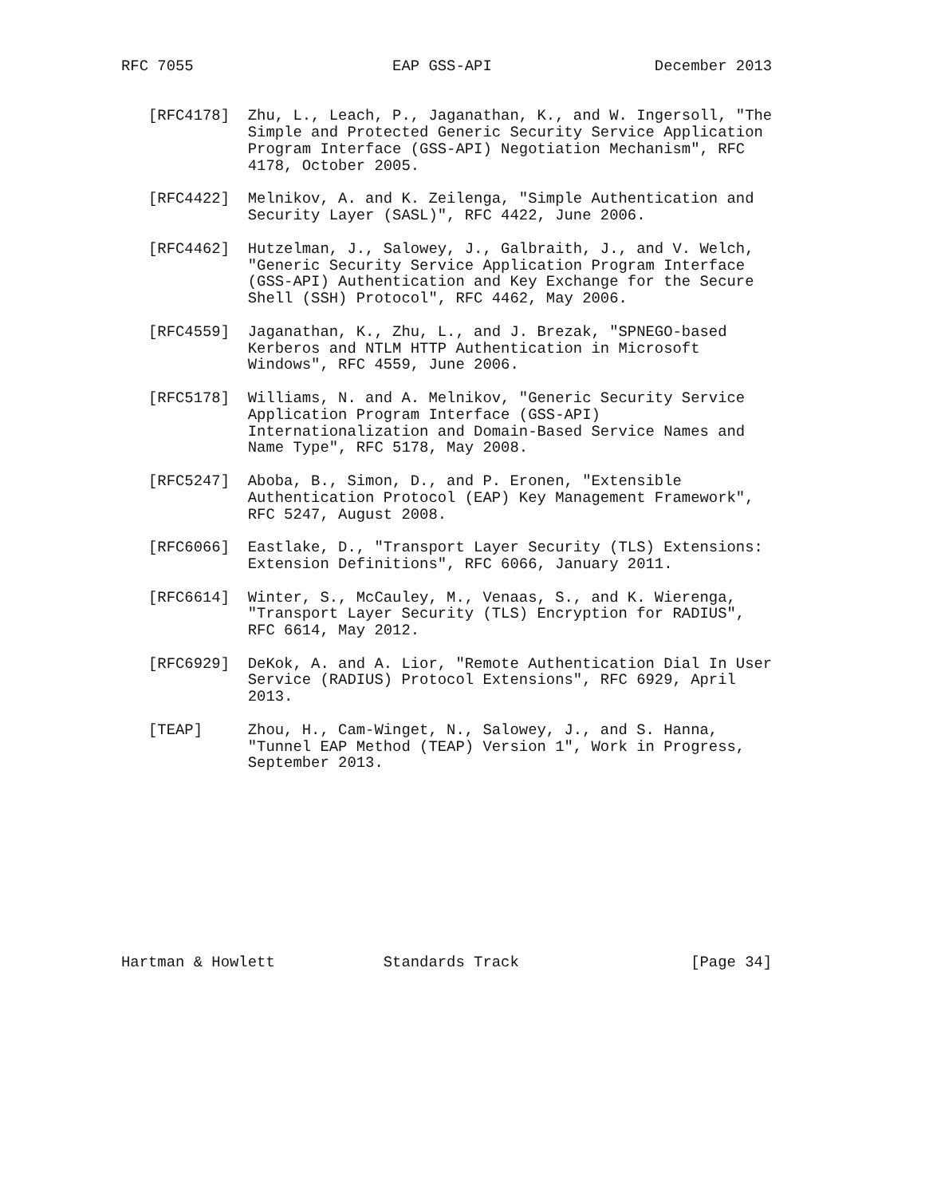RFC 7055                      EAP GSS-API                  December 2013


   [RFC4178]  Zhu, L., Leach, P., Jaganathan, K., and W. Ingersoll, "The
              Simple and Protected Generic Security Service Application
              Program Interface (GSS-API) Negotiation Mechanism", RFC
              4178, October 2005.

   [RFC4422]  Melnikov, A. and K. Zeilenga, "Simple Authentication and
              Security Layer (SASL)", RFC 4422, June 2006.

   [RFC4462]  Hutzelman, J., Salowey, J., Galbraith, J., and V. Welch,
              "Generic Security Service Application Program Interface
              (GSS-API) Authentication and Key Exchange for the Secure
              Shell (SSH) Protocol", RFC 4462, May 2006.

   [RFC4559]  Jaganathan, K., Zhu, L., and J. Brezak, "SPNEGO-based
              Kerberos and NTLM HTTP Authentication in Microsoft
              Windows", RFC 4559, June 2006.

   [RFC5178]  Williams, N. and A. Melnikov, "Generic Security Service
              Application Program Interface (GSS-API)
              Internationalization and Domain-Based Service Names and
              Name Type", RFC 5178, May 2008.

   [RFC5247]  Aboba, B., Simon, D., and P. Eronen, "Extensible
              Authentication Protocol (EAP) Key Management Framework",
              RFC 5247, August 2008.

   [RFC6066]  Eastlake, D., "Transport Layer Security (TLS) Extensions:
              Extension Definitions", RFC 6066, January 2011.

   [RFC6614]  Winter, S., McCauley, M., Venaas, S., and K. Wierenga,
              "Transport Layer Security (TLS) Encryption for RADIUS",
              RFC 6614, May 2012.

   [RFC6929]  DeKok, A. and A. Lior, "Remote Authentication Dial In User
              Service (RADIUS) Protocol Extensions", RFC 6929, April
              2013.

   [TEAP]     Zhou, H., Cam-Winget, N., Salowey, J., and S. Hanna,
              "Tunnel EAP Method (TEAP) Version 1", Work in Progress,
              September 2013.











Hartman & Howlett            Standards Track                   [Page 34]